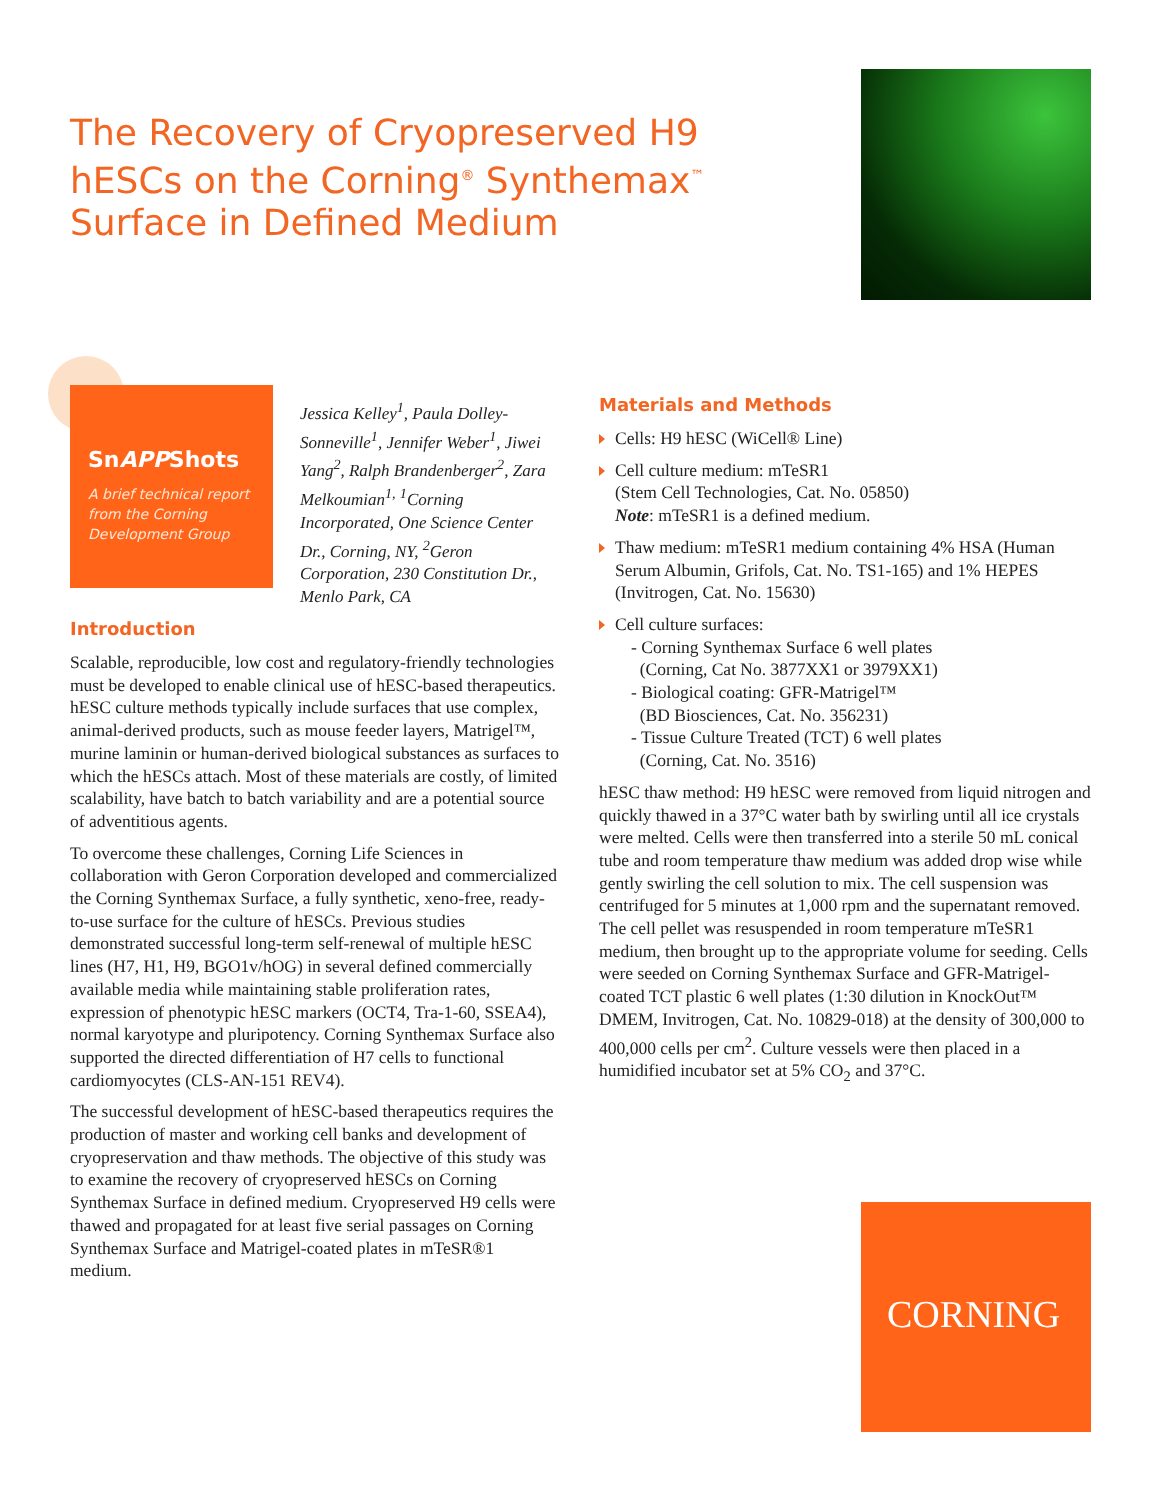The Recovery of Cryopreserved H9 hESCs on the Corning<sup>®</sup> Synthemax<sup>™</sup> Surface in Defined Medium
SnAPPShots
A brief technical report from the Corning Development Group
Jessica Kelley<sup>1</sup>, Paula Dolley-Sonneville<sup>1</sup>, Jennifer Weber<sup>1</sup>, Jiwei Yang<sup>2</sup>, Ralph Brandenberger<sup>2</sup>, Zara Melkoumian<sup>1,</sup> <sup>1</sup>Corning Incorporated, One Science Center Dr., Corning, NY, <sup>2</sup>Geron Corporation, 230 Constitution Dr., Menlo Park, CA
Introduction
Scalable, reproducible, low cost and regulatory-friendly technologies must be developed to enable clinical use of hESC-based therapeutics. hESC culture methods typically include surfaces that use complex, animal-derived products, such as mouse feeder layers, Matrigel™, murine laminin or human-derived biological substances as surfaces to which the hESCs attach. Most of these materials are costly, of limited scalability, have batch to batch variability and are a potential source of adventitious agents.
To overcome these challenges, Corning Life Sciences in collaboration with Geron Corporation developed and commercialized the Corning Synthemax Surface, a fully synthetic, xeno-free, ready-to-use surface for the culture of hESCs. Previous studies demonstrated successful long-term self-renewal of multiple hESC lines (H7, H1, H9, BGO1v/hOG) in several defined commercially available media while maintaining stable proliferation rates, expression of phenotypic hESC markers (OCT4, Tra-1-60, SSEA4), normal karyotype and pluripotency. Corning Synthemax Surface also supported the directed differentiation of H7 cells to functional cardiomyocytes (CLS-AN-151 REV4).
The successful development of hESC-based therapeutics requires the production of master and working cell banks and development of cryopreservation and thaw methods. The objective of this study was to examine the recovery of cryopreserved hESCs on Corning Synthemax Surface in defined medium. Cryopreserved H9 cells were thawed and propagated for at least five serial passages on Corning Synthemax Surface and Matrigel-coated plates in mTeSR®1 medium.
Materials and Methods
Cells: H9 hESC (WiCell® Line)
Cell culture medium: mTeSR1
(Stem Cell Technologies, Cat. No. 05850)
Note: mTeSR1 is a defined medium.
Thaw medium: mTeSR1 medium containing 4% HSA (Human Serum Albumin, Grifols, Cat. No. TS1-165) and 1% HEPES (Invitrogen, Cat. No. 15630)
Cell culture surfaces:
- Corning Synthemax Surface 6 well plates
(Corning, Cat No. 3877XX1 or 3979XX1)
- Biological coating: GFR-Matrigel™
(BD Biosciences, Cat. No. 356231)
- Tissue Culture Treated (TCT) 6 well plates
(Corning, Cat. No. 3516)
hESC thaw method: H9 hESC were removed from liquid nitrogen and quickly thawed in a 37°C water bath by swirling until all ice crystals were melted. Cells were then transferred into a sterile 50 mL conical tube and room temperature thaw medium was added drop wise while gently swirling the cell solution to mix. The cell suspension was centrifuged for 5 minutes at 1,000 rpm and the supernatant removed. The cell pellet was resuspended in room temperature mTeSR1 medium, then brought up to the appropriate volume for seeding. Cells were seeded on Corning Synthemax Surface and GFR-Matrigel-coated TCT plastic 6 well plates (1:30 dilution in KnockOut™ DMEM, Invitrogen, Cat. No. 10829-018) at the density of 300,000 to 400,000 cells per cm<sup>2</sup>. Culture vessels were then placed in a humidified incubator set at 5% CO<sub>2</sub> and 37°C.
CORNING